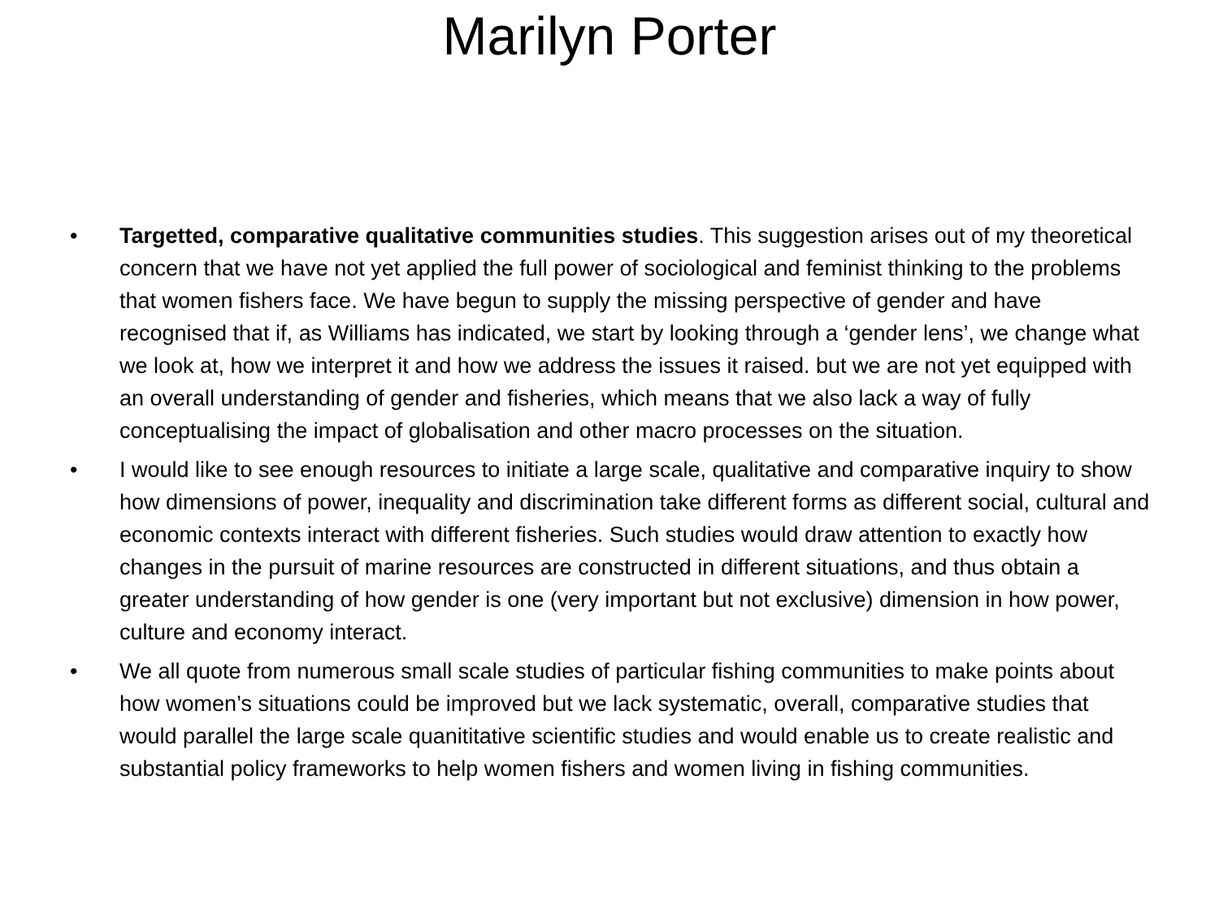Marilyn Porter
• Targetted, comparative qualitative communities studies. This suggestion arises out of my theoretical concern that we have not yet applied the full power of sociological and feminist thinking to the problems that women fishers face. We have begun to supply the missing perspective of gender and have recognised that if, as Williams has indicated, we start by looking through a ‘gender lens’, we change what we look at, how we interpret it and how we address the issues it raised. but we are not yet equipped with an overall understanding of gender and fisheries, which means that we also lack a way of fully conceptualising the impact of globalisation and other macro processes on the situation.
• I would like to see enough resources to initiate a large scale, qualitative and comparative inquiry to show how dimensions of power, inequality and discrimination take different forms as different social, cultural and economic contexts interact with different fisheries. Such studies would draw attention to exactly how changes in the pursuit of marine resources are constructed in different situations, and thus obtain a greater understanding of how gender is one (very important but not exclusive) dimension in how power, culture and economy interact.
• We all quote from numerous small scale studies of particular fishing communities to make points about how women’s situations could be improved but we lack systematic, overall, comparative studies that would parallel the large scale quanititative scientific studies and would enable us to create realistic and substantial policy frameworks to help women fishers and women living in fishing communities.